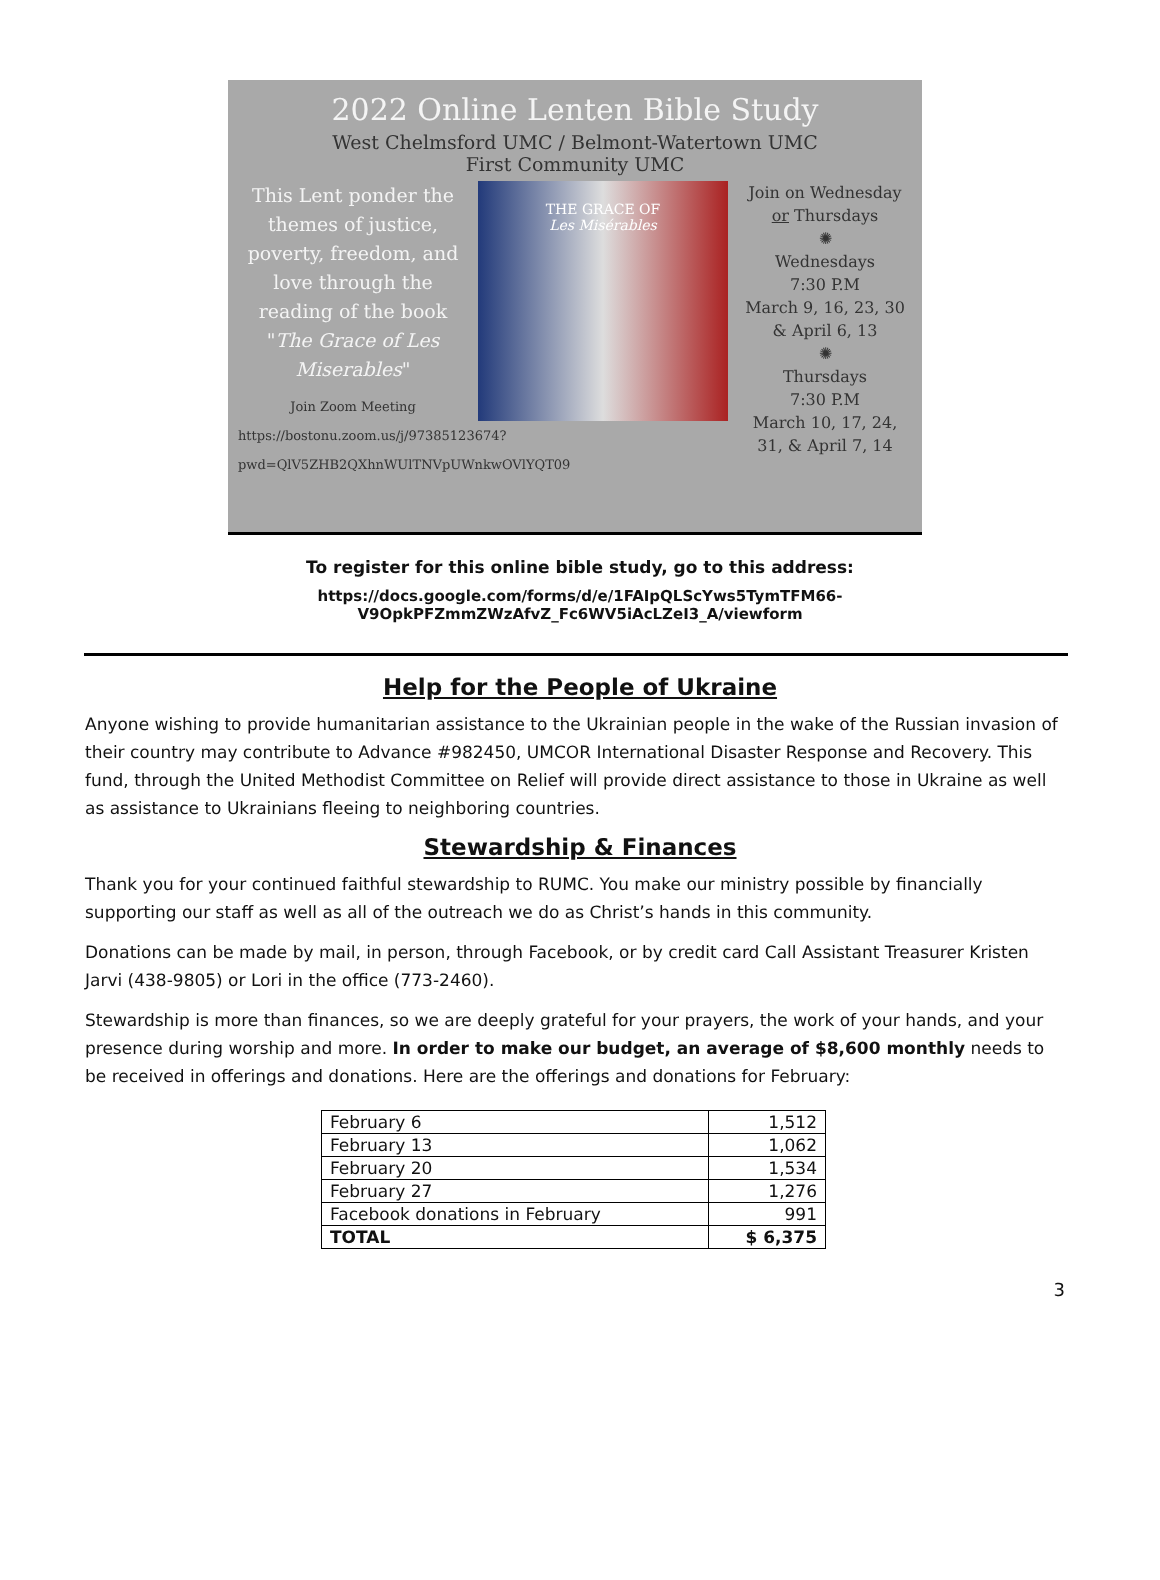2022 Online Lenten Bible Study
West Chelmsford UMC / Belmont-Watertown UMC
First Community UMC
This Lent ponder the themes of justice, poverty, freedom, and love through the reading of the book "The Grace of Les Miserables"
Join Zoom Meeting
https://bostonu.zoom.us/j/97385123674?pwd=QlV5ZHB2QXhnWUlTNVpUWnkwOVlYQT09
THE GRACE OF
Les Misérables
Join on Wednesday or Thursdays
✺
Wednesdays
7:30 P.M
March 9, 16, 23, 30 & April 6, 13
✺
Thursdays
7:30 P.M
March 10, 17, 24, 31, & April 7, 14
To register for this online bible study, go to this address:
https://docs.google.com/forms/d/e/1FAIpQLScYws5TymTFM66-
V9OpkPFZmmZWzAfvZ_Fc6WV5iAcLZeI3_A/viewform
Help for the People of Ukraine
Anyone wishing to provide humanitarian assistance to the Ukrainian people in the wake of the Russian invasion of their country may contribute to Advance #982450, UMCOR International Disaster Response and Recovery. This fund, through the United Methodist Committee on Relief will provide direct assistance to those in Ukraine as well as assistance to Ukrainians fleeing to neighboring countries.
Stewardship & Finances
Thank you for your continued faithful stewardship to RUMC. You make our ministry possible by financially supporting our staff as well as all of the outreach we do as Christ’s hands in this community.
Donations can be made by mail, in person, through Facebook, or by credit card Call Assistant Treasurer Kristen Jarvi (438-9805) or Lori in the office (773-2460).
Stewardship is more than finances, so we are deeply grateful for your prayers, the work of your hands, and your presence during worship and more. In order to make our budget, an average of $8,600 monthly needs to be received in offerings and donations. Here are the offerings and donations for February:
| February 6 | 1,512 |
| February 13 | 1,062 |
| February 20 | 1,534 |
| February 27 | 1,276 |
| Facebook donations in February | 991 |
| TOTAL | $ 6,375 |
3